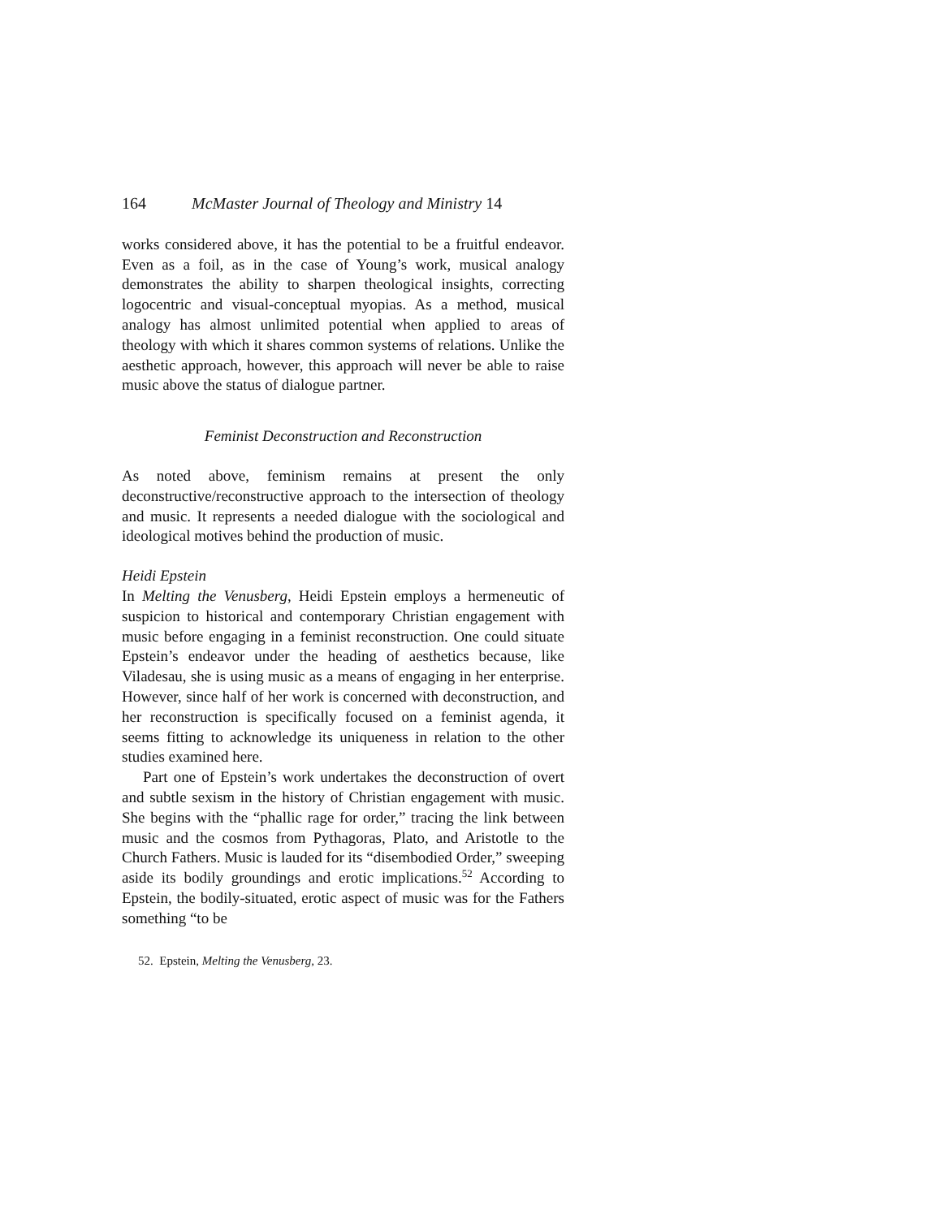164 McMaster Journal of Theology and Ministry 14
works considered above, it has the potential to be a fruitful endeavor. Even as a foil, as in the case of Young’s work, musical analogy demonstrates the ability to sharpen theological insights, correcting logocentric and visual-conceptual myopias. As a method, musical analogy has almost unlimited potential when applied to areas of theology with which it shares common systems of relations. Unlike the aesthetic approach, however, this approach will never be able to raise music above the status of dialogue partner.
Feminist Deconstruction and Reconstruction
As noted above, feminism remains at present the only deconstructive/reconstructive approach to the intersection of theology and music. It represents a needed dialogue with the sociological and ideological motives behind the production of music.
Heidi Epstein
In Melting the Venusberg, Heidi Epstein employs a hermeneutic of suspicion to historical and contemporary Christian engagement with music before engaging in a feminist reconstruction. One could situate Epstein’s endeavor under the heading of aesthetics because, like Viladesau, she is using music as a means of engaging in her enterprise. However, since half of her work is concerned with deconstruction, and her reconstruction is specifically focused on a feminist agenda, it seems fitting to acknowledge its uniqueness in relation to the other studies examined here.
Part one of Epstein’s work undertakes the deconstruction of overt and subtle sexism in the history of Christian engagement with music. She begins with the “phallic rage for order,” tracing the link between music and the cosmos from Pythagoras, Plato, and Aristotle to the Church Fathers. Music is lauded for its “disembodied Order,” sweeping aside its bodily groundings and erotic implications.<sup>52</sup> According to Epstein, the bodily-situated, erotic aspect of music was for the Fathers something “to be
52. Epstein, Melting the Venusberg, 23.